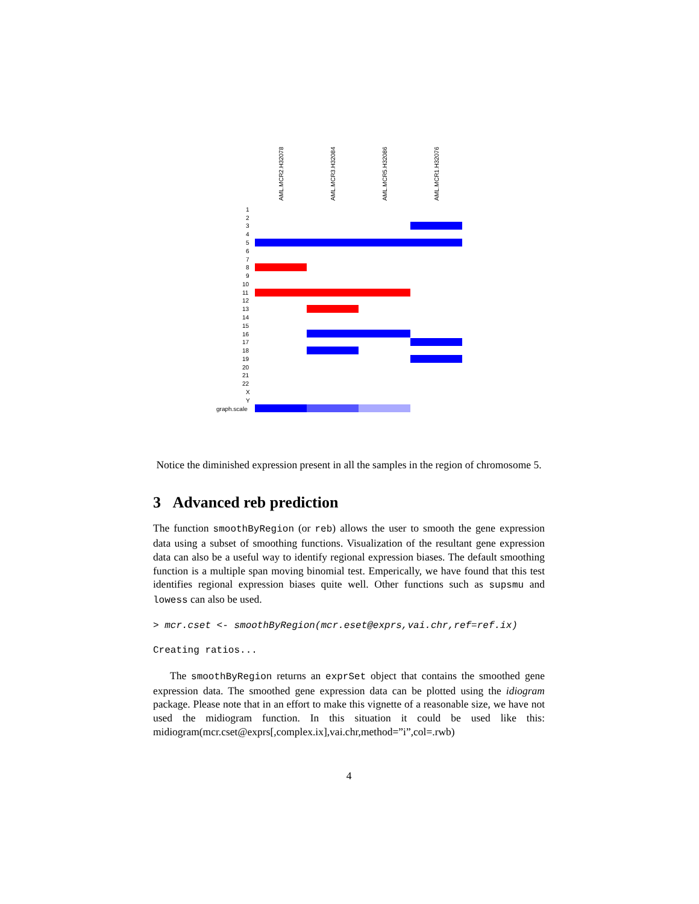AML.MCR2.H32078 AML.MCR3.H32084 AML.MCR5.H32086 AML.MCR1.H32076
1
2
3
4
5
6
7
8
9
10
11
12
13
14
15
16
17
18
19
20
21
22
X
Y
graph.scale
Notice the diminished expression present in all the samples in the region of chromosome 5.
3 Advanced reb prediction
The function smoothByRegion (or reb) allows the user to smooth the gene expression data using a subset of smoothing functions. Visualization of the resultant gene expression data can also be a useful way to identify regional expression biases. The default smoothing function is a multiple span moving binomial test. Emperically, we have found that this test identifies regional expression biases quite well. Other functions such as supsmu and lowess can also be used.
> mcr.cset <- smoothByRegion(mcr.eset@exprs,vai.chr,ref=ref.ix)
Creating ratios...
The smoothByRegion returns an exprSet object that contains the smoothed gene expression data. The smoothed gene expression data can be plotted using the idiogram package. Please note that in an effort to make this vignette of a reasonable size, we have not used the midiogram function. In this situation it could be used like this: midiogram(mcr.cset@exprs[,complex.ix],vai.chr,method=”i”,col=.rwb)
4